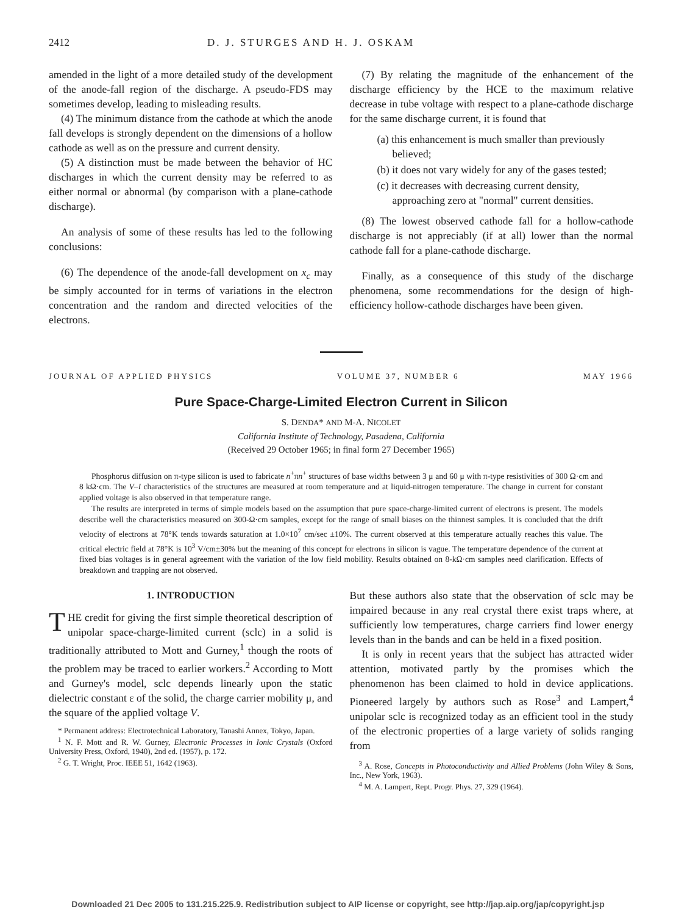2412 D. J. STURGES AND H. J. OSKAM
amended in the light of a more detailed study of the development of the anode-fall region of the discharge. A pseudo-FDS may sometimes develop, leading to misleading results.
(4) The minimum distance from the cathode at which the anode fall develops is strongly dependent on the dimensions of a hollow cathode as well as on the pressure and current density.
(5) A distinction must be made between the behavior of HC discharges in which the current density may be referred to as either normal or abnormal (by comparison with a plane-cathode discharge).
An analysis of some of these results has led to the following conclusions:
(6) The dependence of the anode-fall development on x<sub>c</sub> may be simply accounted for in terms of variations in the electron concentration and the random and directed velocities of the electrons.
(7) By relating the magnitude of the enhancement of the discharge efficiency by the HCE to the maximum relative decrease in tube voltage with respect to a plane-cathode discharge for the same discharge current, it is found that
(a) this enhancement is much smaller than previously believed;
(b) it does not vary widely for any of the gases tested;
(c) it decreases with decreasing current density, approaching zero at "normal" current densities.
(8) The lowest observed cathode fall for a hollow-cathode discharge is not appreciably (if at all) lower than the normal cathode fall for a plane-cathode discharge.
Finally, as a consequence of this study of the discharge phenomena, some recommendations for the design of high-efficiency hollow-cathode discharges have been given.
JOURNAL OF APPLIED PHYSICS VOLUME 37, NUMBER 6 MAY 1966
Pure Space-Charge-Limited Electron Current in Silicon
S. DENDA* AND M-A. NICOLET
California Institute of Technology, Pasadena, California
(Received 29 October 1965; in final form 27 December 1965)
Phosphorus diffusion on π-type silicon is used to fabricate n<sup>+</sup>πn<sup>+</sup> structures of base widths between 3 μ and 60 μ with π-type resistivities of 300 Ω·cm and 8 kΩ·cm. The V–I characteristics of the structures are measured at room temperature and at liquid-nitrogen temperature. The change in current for constant applied voltage is also observed in that temperature range.
The results are interpreted in terms of simple models based on the assumption that pure space-charge-limited current of electrons is present. The models describe well the characteristics measured on 300-Ω·cm samples, except for the range of small biases on the thinnest samples. It is concluded that the drift velocity of electrons at 78°K tends towards saturation at 1.0×10<sup>7</sup> cm/sec ±10%. The current observed at this temperature actually reaches this value. The critical electric field at 78°K is 10<sup>3</sup> V/cm±30% but the meaning of this concept for electrons in silicon is vague. The temperature dependence of the current at fixed bias voltages is in general agreement with the variation of the low field mobility. Results obtained on 8-kΩ·cm samples need clarification. Effects of breakdown and trapping are not observed.
1. INTRODUCTION
THE credit for giving the first simple theoretical description of unipolar space-charge-limited current (sclc) in a solid is traditionally attributed to Mott and Gurney,<sup>1</sup> though the roots of the problem may be traced to earlier workers.<sup>2</sup> According to Mott and Gurney's model, sclc depends linearly upon the static dielectric constant ε of the solid, the charge carrier mobility μ, and the square of the applied voltage V.
* Permanent address: Electrotechnical Laboratory, Tanashi Annex, Tokyo, Japan.
<sup>1</sup> N. F. Mott and R. W. Gurney, Electronic Processes in Ionic Crystals (Oxford University Press, Oxford, 1940), 2nd ed. (1957), p. 172.
<sup>2</sup> G. T. Wright, Proc. IEEE 51, 1642 (1963).
But these authors also state that the observation of sclc may be impaired because in any real crystal there exist traps where, at sufficiently low temperatures, charge carriers find lower energy levels than in the bands and can be held in a fixed position.
It is only in recent years that the subject has attracted wider attention, motivated partly by the promises which the phenomenon has been claimed to hold in device applications. Pioneered largely by authors such as Rose<sup>3</sup> and Lampert,<sup>4</sup> unipolar sclc is recognized today as an efficient tool in the study of the electronic properties of a large variety of solids ranging from
<sup>3</sup> A. Rose, Concepts in Photoconductivity and Allied Problems (John Wiley & Sons, Inc., New York, 1963).
<sup>4</sup> M. A. Lampert, Rept. Progr. Phys. 27, 329 (1964).
Downloaded 21 Dec 2005 to 131.215.225.9. Redistribution subject to AIP license or copyright, see http://jap.aip.org/jap/copyright.jsp